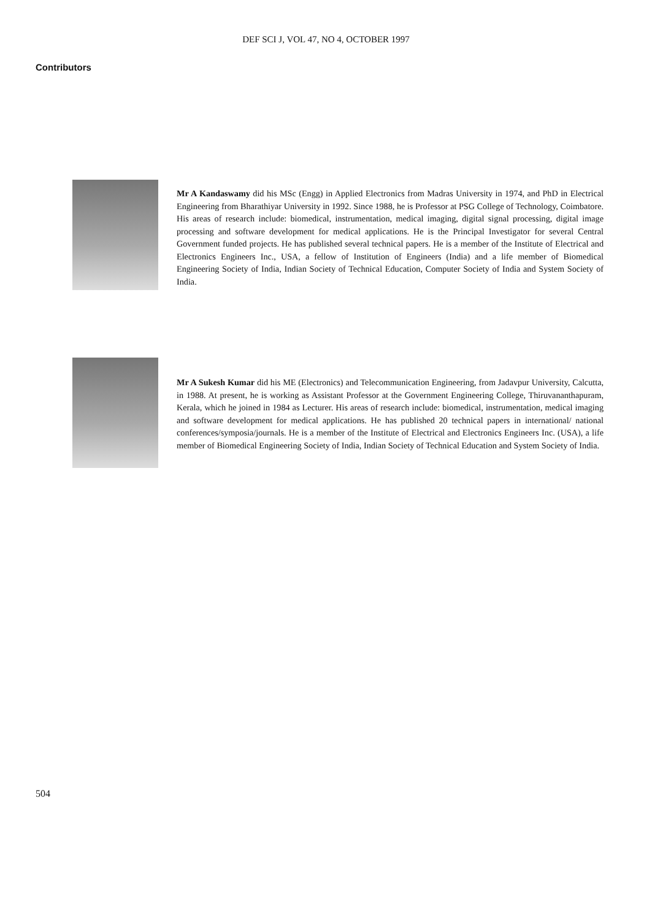DEF SCI J, VOL 47, NO 4, OCTOBER 1997
Contributors
Mr A Kandaswamy did his MSc (Engg) in Applied Electronics from Madras University in 1974, and PhD in Electrical Engineering from Bharathiyar University in 1992. Since 1988, he is Professor at PSG College of Technology, Coimbatore. His areas of research include: biomedical, instrumentation, medical imaging, digital signal processing, digital image processing and software development for medical applications. He is the Principal Investigator for several Central Government funded projects. He has published several technical papers. He is a member of the Institute of Electrical and Electronics Engineers Inc., USA, a fellow of Institution of Engineers (India) and a life member of Biomedical Engineering Society of India, Indian Society of Technical Education, Computer Society of India and System Society of India.
Mr A Sukesh Kumar did his ME (Electronics) and Telecommunication Engineering, from Jadavpur University, Calcutta, in 1988. At present, he is working as Assistant Professor at the Government Engineering College, Thiruvananthapuram, Kerala, which he joined in 1984 as Lecturer. His areas of research include: biomedical, instrumentation, medical imaging and software development for medical applications. He has published 20 technical papers in international/ national conferences/symposia/journals. He is a member of the Institute of Electrical and Electronics Engineers Inc. (USA), a life member of Biomedical Engineering Society of India, Indian Society of Technical Education and System Society of India.
504